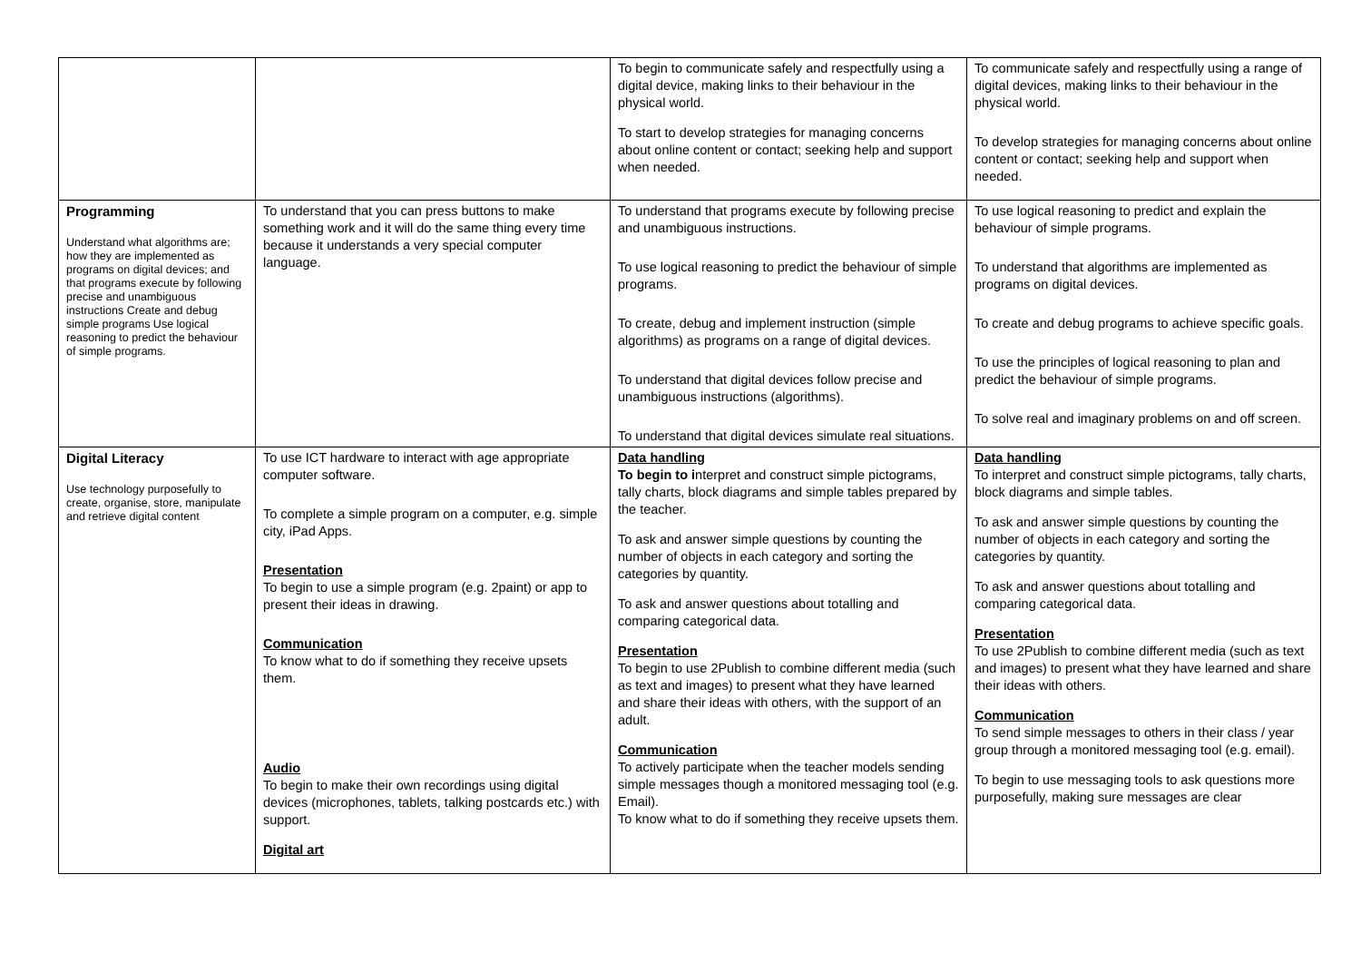| | | To begin to communicate safely and respectfully using a digital device, making links to their behaviour in the physical world. To start to develop strategies for managing concerns about online content or contact; seeking help and support when needed. | To communicate safely and respectfully using a range of digital devices, making links to their behaviour in the physical world. To develop strategies for managing concerns about online content or contact; seeking help and support when needed. |
| Programming Understand what algorithms are; how they are implemented as programs on digital devices; and that programs execute by following precise and unambiguous instructions Create and debug simple programs Use logical reasoning to predict the behaviour of simple programs. | To understand that you can press buttons to make something work and it will do the same thing every time because it understands a very special computer language. | To understand that programs execute by following precise and unambiguous instructions. To use logical reasoning to predict the behaviour of simple programs. To create, debug and implement instruction (simple algorithms) as programs on a range of digital devices. To understand that digital devices follow precise and unambiguous instructions (algorithms). To understand that digital devices simulate real situations. | To use logical reasoning to predict and explain the behaviour of simple programs. To understand that algorithms are implemented as programs on digital devices. To create and debug programs to achieve specific goals. To use the principles of logical reasoning to plan and predict the behaviour of simple programs. To solve real and imaginary problems on and off screen. |
| Digital Literacy Use technology purposefully to create, organise, store, manipulate and retrieve digital content | To use ICT hardware to interact with age appropriate computer software. To complete a simple program on a computer, e.g. simple city, iPad Apps. Presentation To begin to use a simple program (e.g. 2paint) or app to present their ideas in drawing. Communication To know what to do if something they receive upsets them. Audio To begin to make their own recordings using digital devices (microphones, tablets, talking postcards etc.) with support. Digital art | Data handling To begin to i nterpret and construct simple pictograms, tally charts, block diagrams and simple tables prepared by the teacher. To ask and answer simple questions by counting the number of objects in each category and sorting the categories by quantity. To ask and answer questions about totalling and comparing categorical data. Presentation To begin to use 2Publish to combine different media (such as text and images) to present what they have learned and share their ideas with others, with the support of an adult. Communication To actively participate when the teacher models sending simple messages though a monitored messaging tool (e.g. Email). To know what to do if something they receive upsets them. | Data handling To interpret and construct simple pictograms, tally charts, block diagrams and simple tables. To ask and answer simple questions by counting the number of objects in each category and sorting the categories by quantity. To ask and answer questions about totalling and comparing categorical data. Presentation To use 2Publish to combine different media (such as text and images) to present what they have learned and share their ideas with others. Communication To send simple messages to others in their class / year group through a monitored messaging tool (e.g. email). To begin to use messaging tools to ask questions more purposefully, making sure messages are clear |